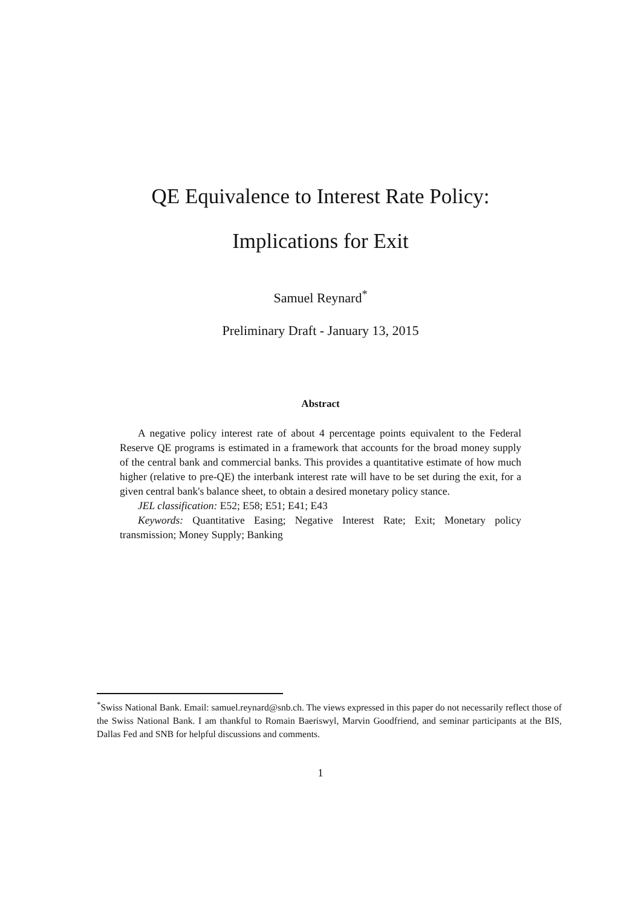QE Equivalence to Interest Rate Policy:
Implications for Exit
Samuel Reynard<sup>*</sup>
Preliminary Draft - January 13, 2015
Abstract
A negative policy interest rate of about 4 percentage points equivalent to the Federal Reserve QE programs is estimated in a framework that accounts for the broad money supply of the central bank and commercial banks. This provides a quantitative estimate of how much higher (relative to pre-QE) the interbank interest rate will have to be set during the exit, for a given central bank's balance sheet, to obtain a desired monetary policy stance.
JEL classification: E52; E58; E51; E41; E43
Keywords: Quantitative Easing; Negative Interest Rate; Exit; Monetary policy transmission; Money Supply; Banking
<sup>*</sup> Swiss National Bank. Email: samuel.reynard@snb.ch. The views expressed in this paper do not necessarily reflect those of the Swiss National Bank. I am thankful to Romain Baeriswyl, Marvin Goodfriend, and seminar participants at the BIS, Dallas Fed and SNB for helpful discussions and comments.
1